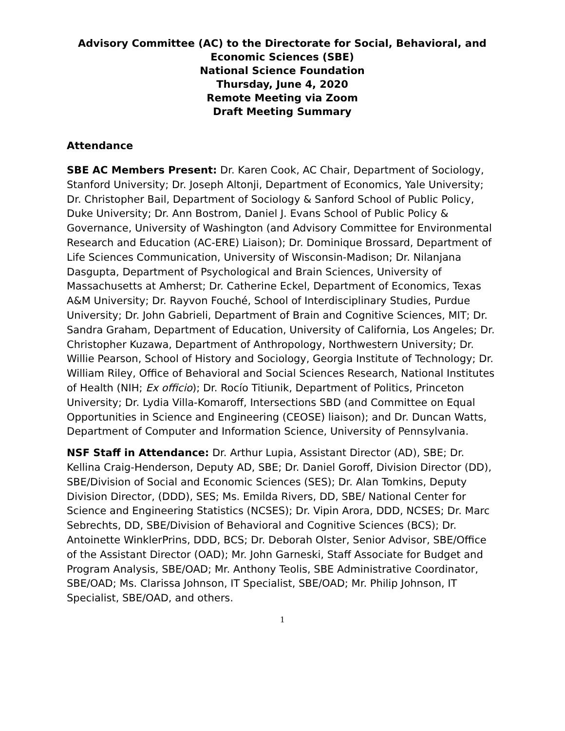Advisory Committee (AC) to the Directorate for Social, Behavioral, and Economic Sciences (SBE)
National Science Foundation
Thursday, June 4, 2020
Remote Meeting via Zoom
Draft Meeting Summary
Attendance
SBE AC Members Present: Dr. Karen Cook, AC Chair, Department of Sociology, Stanford University; Dr. Joseph Altonji, Department of Economics, Yale University; Dr. Christopher Bail, Department of Sociology & Sanford School of Public Policy, Duke University; Dr. Ann Bostrom, Daniel J. Evans School of Public Policy & Governance, University of Washington (and Advisory Committee for Environmental Research and Education (AC-ERE) Liaison); Dr. Dominique Brossard, Department of Life Sciences Communication, University of Wisconsin-Madison; Dr. Nilanjana Dasgupta, Department of Psychological and Brain Sciences, University of Massachusetts at Amherst; Dr. Catherine Eckel, Department of Economics, Texas A&M University; Dr. Rayvon Fouché, School of Interdisciplinary Studies, Purdue University; Dr. John Gabrieli, Department of Brain and Cognitive Sciences, MIT; Dr. Sandra Graham, Department of Education, University of California, Los Angeles; Dr. Christopher Kuzawa, Department of Anthropology, Northwestern University; Dr. Willie Pearson, School of History and Sociology, Georgia Institute of Technology; Dr. William Riley, Office of Behavioral and Social Sciences Research, National Institutes of Health (NIH; Ex officio); Dr. Rocío Titiunik, Department of Politics, Princeton University; Dr. Lydia Villa-Komaroff, Intersections SBD (and Committee on Equal Opportunities in Science and Engineering (CEOSE) liaison); and Dr. Duncan Watts, Department of Computer and Information Science, University of Pennsylvania.
NSF Staff in Attendance: Dr. Arthur Lupia, Assistant Director (AD), SBE; Dr. Kellina Craig-Henderson, Deputy AD, SBE; Dr. Daniel Goroff, Division Director (DD), SBE/Division of Social and Economic Sciences (SES); Dr. Alan Tomkins, Deputy Division Director, (DDD), SES; Ms. Emilda Rivers, DD, SBE/ National Center for Science and Engineering Statistics (NCSES); Dr. Vipin Arora, DDD, NCSES; Dr. Marc Sebrechts, DD, SBE/Division of Behavioral and Cognitive Sciences (BCS); Dr. Antoinette WinklerPrins, DDD, BCS; Dr. Deborah Olster, Senior Advisor, SBE/Office of the Assistant Director (OAD); Mr. John Garneski, Staff Associate for Budget and Program Analysis, SBE/OAD; Mr. Anthony Teolis, SBE Administrative Coordinator, SBE/OAD; Ms. Clarissa Johnson, IT Specialist, SBE/OAD; Mr. Philip Johnson, IT Specialist, SBE/OAD, and others.
1